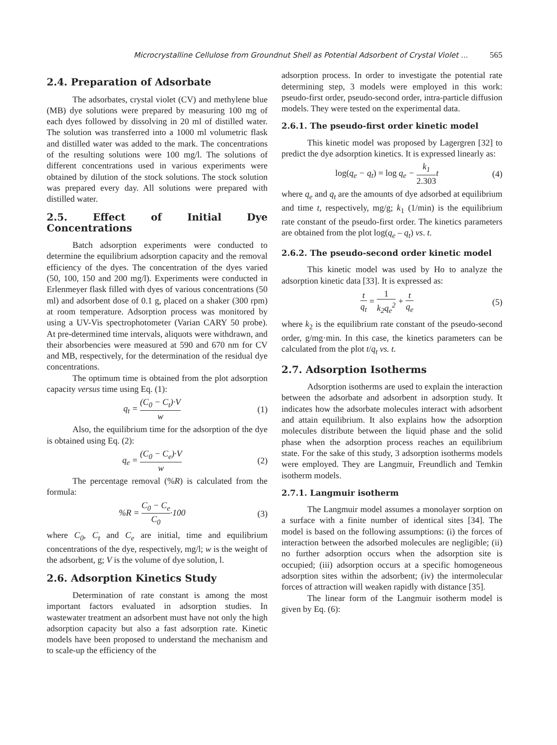Microcrystalline Cellulose from Groundnut Shell as Potential Adsorbent of Crystal Violet ... 565
2.4. Preparation of Adsorbate
The adsorbates, crystal violet (CV) and methylene blue (MB) dye solutions were prepared by measuring 100 mg of each dyes followed by dissolving in 20 ml of distilled water. The solution was transferred into a 1000 ml volumetric flask and distilled water was added to the mark. The concentrations of the resulting solutions were 100 mg/l. The solutions of different concentrations used in various experiments were obtained by dilution of the stock solutions. The stock solution was prepared every day. All solutions were prepared with distilled water.
2.5. Effect of Initial Dye Concentrations
Batch adsorption experiments were conducted to determine the equilibrium adsorption capacity and the removal efficiency of the dyes. The concentration of the dyes varied (50, 100, 150 and 200 mg/l). Experiments were conducted in Erlenmeyer flask filled with dyes of various concentrations (50 ml) and adsorbent dose of 0.1 g, placed on a shaker (300 rpm) at room temperature. Adsorption process was monitored by using a UV-Vis spectrophotometer (Varian CARY 50 probe). At pre-determined time intervals, aliquots were withdrawn, and their absorbencies were measured at 590 and 670 nm for CV and MB, respectively, for the determination of the residual dye concentrations.
The optimum time is obtained from the plot adsorption capacity versus time using Eq. (1):
q<sub>t</sub> = (C<sub>0</sub> − C<sub>t</sub>)·V w (1)
Also, the equilibrium time for the adsorption of the dye is obtained using Eq. (2):
q<sub>e</sub> = (C<sub>0</sub> − C<sub>e</sub>)·V w (2)
The percentage removal (%R) is calculated from the formula:
%R = C<sub>0</sub> − C<sub>e</sub> C<sub>0</sub>·100 (3)
where C<sub>0</sub>, C<sub>t</sub> and C<sub>e</sub> are initial, time and equilibrium concentrations of the dye, respectively, mg/l; w is the weight of the adsorbent, g; V is the volume of dye solution, l.
2.6. Adsorption Kinetics Study
Determination of rate constant is among the most important factors evaluated in adsorption studies. In wastewater treatment an adsorbent must have not only the high adsorption capacity but also a fast adsorption rate. Kinetic models have been proposed to understand the mechanism and to scale-up the efficiency of the
adsorption process. In order to investigate the potential rate determining step, 3 models were employed in this work: pseudo-first order, pseudo-second order, intra-particle diffusion models. They were tested on the experimental data.
2.6.1. The pseudo-first order kinetic model
This kinetic model was proposed by Lagergren [32] to predict the dye adsorption kinetics. It is expressed linearly as:
log(q<sub>e</sub> − q<sub>t</sub>) = log q<sub>e</sub> − k<sub>1</sub> 2.303t (4)
where q<sub>e</sub> and q<sub>t</sub> are the amounts of dye adsorbed at equilibrium and time t, respectively, mg/g; k<sub>1</sub> (1/min) is the equilibrium rate constant of the pseudo-first order. The kinetics parameters are obtained from the plot log(q<sub>e</sub> – q<sub>t</sub>) vs. t.
2.6.2. The pseudo-second order kinetic model
This kinetic model was used by Ho to analyze the adsorption kinetic data [33]. It is expressed as:
t q<sub>t</sub> = 1 k<sub>2</sub>q<sub>e</sub><sup>2</sup> + t q<sub>e</sub> (5)
where k<sub>2</sub> is the equilibrium rate constant of the pseudo-second order, g/mg·min. In this case, the kinetics parameters can be calculated from the plot t/q<sub>t</sub> vs. t.
2.7. Adsorption Isotherms
Adsorption isotherms are used to explain the interaction between the adsorbate and adsorbent in adsorption study. It indicates how the adsorbate molecules interact with adsorbent and attain equilibrium. It also explains how the adsorption molecules distribute between the liquid phase and the solid phase when the adsorption process reaches an equilibrium state. For the sake of this study, 3 adsorption isotherms models were employed. They are Langmuir, Freundlich and Temkin isotherm models.
2.7.1. Langmuir isotherm
The Langmuir model assumes a monolayer sorption on a surface with a finite number of identical sites [34]. The model is based on the following assumptions: (i) the forces of interaction between the adsorbed molecules are negligible; (ii) no further adsorption occurs when the adsorption site is occupied; (iii) adsorption occurs at a specific homogeneous adsorption sites within the adsorbent; (iv) the intermolecular forces of attraction will weaken rapidly with distance [35].
The linear form of the Langmuir isotherm model is given by Eq. (6):